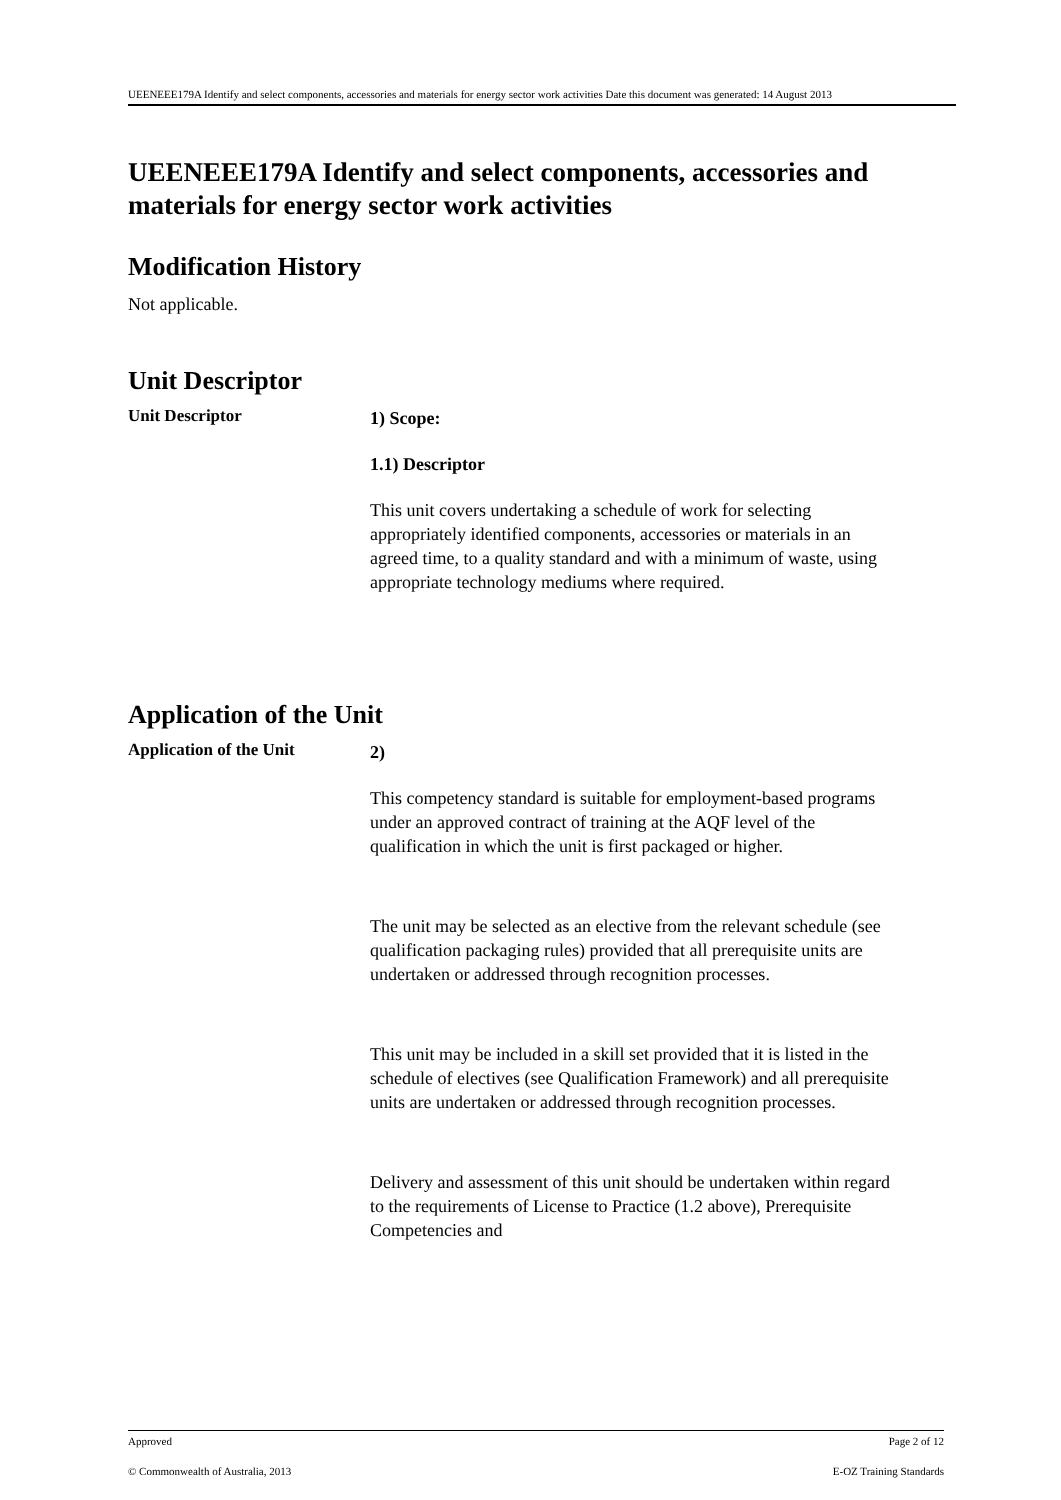UEENEEE179A Identify and select components, accessories and materials for energy sector work activities Date this document was generated: 14 August 2013
UEENEEE179A Identify and select components, accessories and materials for energy sector work activities
Modification History
Not applicable.
Unit Descriptor
Unit Descriptor
1) Scope:
1.1) Descriptor
This unit covers undertaking a schedule of work for selecting appropriately identified components, accessories or materials in an agreed time, to a quality standard and with a minimum of waste, using appropriate technology mediums where required.
Application of the Unit
Application of the Unit
2)
This competency standard is suitable for employment-based programs under an approved contract of training at the AQF level of the qualification in which the unit is first packaged or higher.
The unit may be selected as an elective from the relevant schedule (see qualification packaging rules) provided that all prerequisite units are undertaken or addressed through recognition processes.
This unit may be included in a skill set provided that it is listed in the schedule of electives (see Qualification Framework) and all prerequisite units are undertaken or addressed through recognition processes.
Delivery and assessment of this unit should be undertaken within regard to the requirements of License to Practice (1.2 above), Prerequisite Competencies and
Approved Page 2 of 12
© Commonwealth of Australia, 2013 E-OZ Training Standards